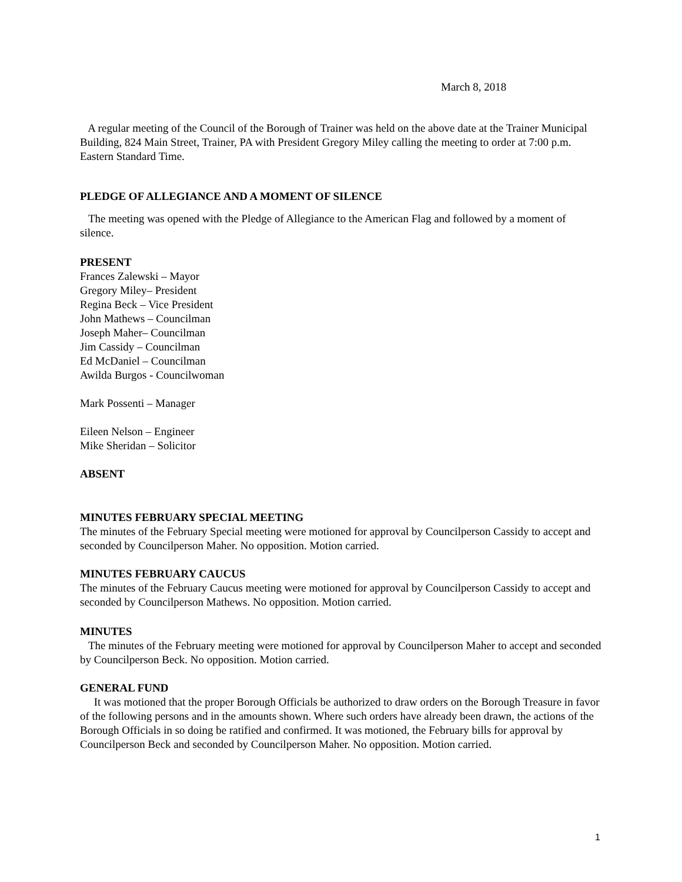March 8, 2018
A regular meeting of the Council of the Borough of Trainer was held on the above date at the Trainer Municipal Building, 824 Main Street, Trainer, PA with President Gregory Miley calling the meeting to order at 7:00 p.m. Eastern Standard Time.
PLEDGE OF ALLEGIANCE AND A MOMENT OF SILENCE
The meeting was opened with the Pledge of Allegiance to the American Flag and followed by a moment of silence.
PRESENT
Frances Zalewski – Mayor
Gregory Miley– President
Regina Beck – Vice President
John Mathews – Councilman
Joseph Maher– Councilman
Jim Cassidy – Councilman
Ed McDaniel – Councilman
Awilda Burgos - Councilwoman
Mark Possenti – Manager
Eileen Nelson – Engineer
Mike Sheridan – Solicitor
ABSENT
MINUTES FEBRUARY SPECIAL MEETING
The minutes of the February Special meeting were motioned for approval by Councilperson Cassidy to accept and seconded by Councilperson Maher. No opposition. Motion carried.
MINUTES FEBRUARY CAUCUS
The minutes of the February Caucus meeting were motioned for approval by Councilperson Cassidy to accept and seconded by Councilperson Mathews. No opposition. Motion carried.
MINUTES
The minutes of the February meeting were motioned for approval by Councilperson Maher to accept and seconded by Councilperson Beck. No opposition. Motion carried.
GENERAL FUND
It was motioned that the proper Borough Officials be authorized to draw orders on the Borough Treasure in favor of the following persons and in the amounts shown. Where such orders have already been drawn, the actions of the Borough Officials in so doing be ratified and confirmed. It was motioned, the February bills for approval by Councilperson Beck and seconded by Councilperson Maher. No opposition. Motion carried.
1